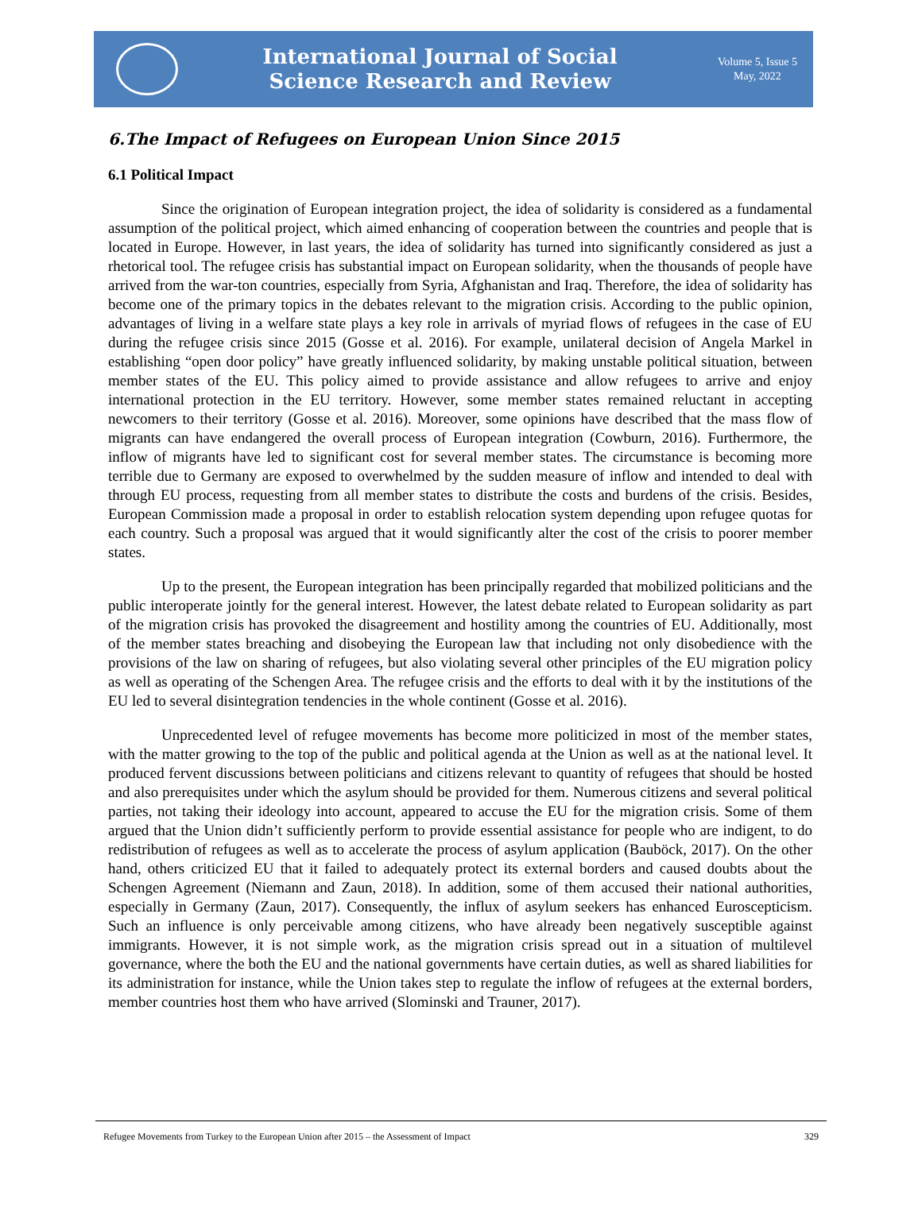International Journal of Social
Science Research and Review
Volume 5, Issue 5
May, 2022
6.The Impact of Refugees on European Union Since 2015
6.1 Political Impact
Since the origination of European integration project, the idea of solidarity is considered as a fundamental assumption of the political project, which aimed enhancing of cooperation between the countries and people that is located in Europe. However, in last years, the idea of solidarity has turned into significantly considered as just a rhetorical tool. The refugee crisis has substantial impact on European solidarity, when the thousands of people have arrived from the war-ton countries, especially from Syria, Afghanistan and Iraq. Therefore, the idea of solidarity has become one of the primary topics in the debates relevant to the migration crisis. According to the public opinion, advantages of living in a welfare state plays a key role in arrivals of myriad flows of refugees in the case of EU during the refugee crisis since 2015 (Gosse et al. 2016). For example, unilateral decision of Angela Markel in establishing “open door policy” have greatly influenced solidarity, by making unstable political situation, between member states of the EU. This policy aimed to provide assistance and allow refugees to arrive and enjoy international protection in the EU territory. However, some member states remained reluctant in accepting newcomers to their territory (Gosse et al. 2016). Moreover, some opinions have described that the mass flow of migrants can have endangered the overall process of European integration (Cowburn, 2016). Furthermore, the inflow of migrants have led to significant cost for several member states. The circumstance is becoming more terrible due to Germany are exposed to overwhelmed by the sudden measure of inflow and intended to deal with through EU process, requesting from all member states to distribute the costs and burdens of the crisis. Besides, European Commission made a proposal in order to establish relocation system depending upon refugee quotas for each country. Such a proposal was argued that it would significantly alter the cost of the crisis to poorer member states.
Up to the present, the European integration has been principally regarded that mobilized politicians and the public interoperate jointly for the general interest. However, the latest debate related to European solidarity as part of the migration crisis has provoked the disagreement and hostility among the countries of EU. Additionally, most of the member states breaching and disobeying the European law that including not only disobedience with the provisions of the law on sharing of refugees, but also violating several other principles of the EU migration policy as well as operating of the Schengen Area. The refugee crisis and the efforts to deal with it by the institutions of the EU led to several disintegration tendencies in the whole continent (Gosse et al. 2016).
Unprecedented level of refugee movements has become more politicized in most of the member states, with the matter growing to the top of the public and political agenda at the Union as well as at the national level. It produced fervent discussions between politicians and citizens relevant to quantity of refugees that should be hosted and also prerequisites under which the asylum should be provided for them. Numerous citizens and several political parties, not taking their ideology into account, appeared to accuse the EU for the migration crisis. Some of them argued that the Union didn’t sufficiently perform to provide essential assistance for people who are indigent, to do redistribution of refugees as well as to accelerate the process of asylum application (Bauböck, 2017). On the other hand, others criticized EU that it failed to adequately protect its external borders and caused doubts about the Schengen Agreement (Niemann and Zaun, 2018). In addition, some of them accused their national authorities, especially in Germany (Zaun, 2017). Consequently, the influx of asylum seekers has enhanced Euroscepticism. Such an influence is only perceivable among citizens, who have already been negatively susceptible against immigrants. However, it is not simple work, as the migration crisis spread out in a situation of multilevel governance, where the both the EU and the national governments have certain duties, as well as shared liabilities for its administration for instance, while the Union takes step to regulate the inflow of refugees at the external borders, member countries host them who have arrived (Slominski and Trauner, 2017).
Refugee Movements from Turkey to the European Union after 2015 – the Assessment of Impact 329